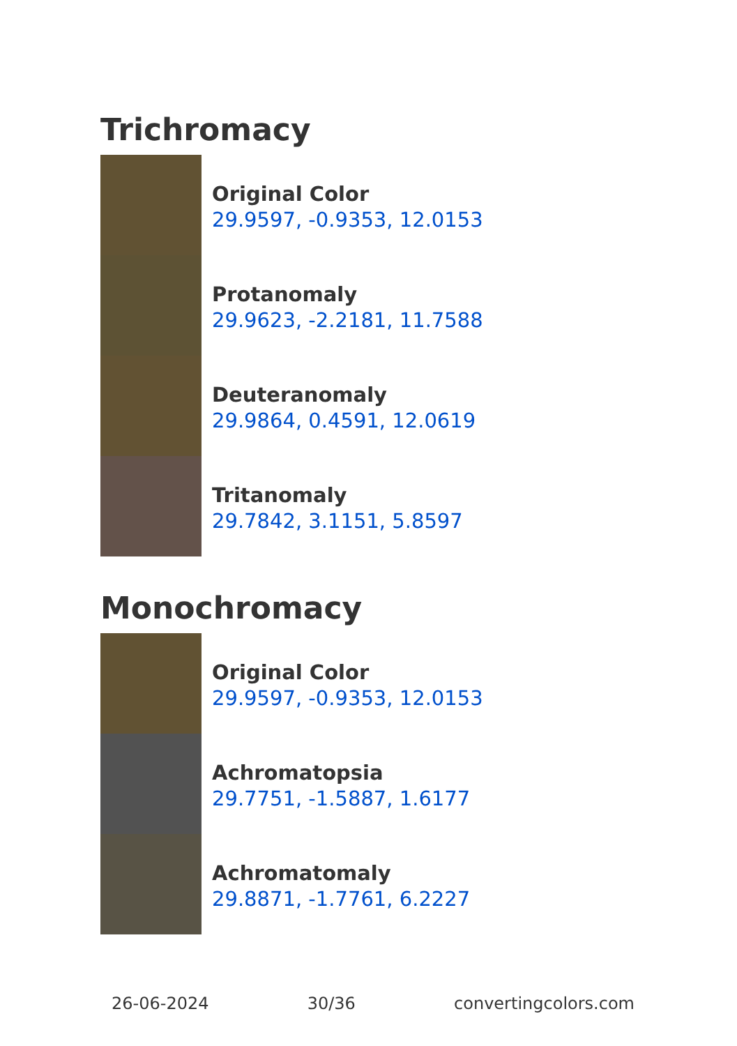Trichromacy
Original Color
29.9597, -0.9353, 12.0153
Protanomaly
29.9623, -2.2181, 11.7588
Deuteranomaly
29.9864, 0.4591, 12.0619
Tritanomaly
29.7842, 3.1151, 5.8597
Monochromacy
Original Color
29.9597, -0.9353, 12.0153
Achromatopsia
29.7751, -1.5887, 1.6177
Achromatomaly
29.8871, -1.7761, 6.2227
26-06-2024 30/36 convertingcolors.com